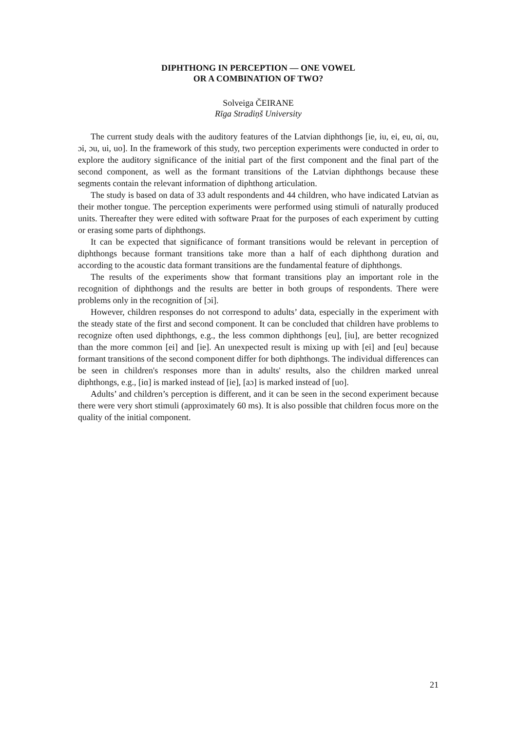DIPHTHONG IN PERCEPTION — ONE VOWEL
OR A COMBINATION OF TWO?
Solveiga ČEIRANE
Rīga Stradiņš University
The current study deals with the auditory features of the Latvian diphthongs [ie, iu, ei, eu, ɑi, ɑu, ɔi, ɔu, ui, uo]. In the framework of this study, two perception experiments were conducted in order to explore the auditory significance of the initial part of the first component and the final part of the second component, as well as the formant transitions of the Latvian diphthongs because these segments contain the relevant information of diphthong articulation.
The study is based on data of 33 adult respondents and 44 children, who have indicated Latvian as their mother tongue. The perception experiments were performed using stimuli of naturally produced units. Thereafter they were edited with software Praat for the purposes of each experiment by cutting or erasing some parts of diphthongs.
It can be expected that significance of formant transitions would be relevant in perception of diphthongs because formant transitions take more than a half of each diphthong duration and according to the acoustic data formant transitions are the fundamental feature of diphthongs.
The results of the experiments show that formant transitions play an important role in the recognition of diphthongs and the results are better in both groups of respondents. There were problems only in the recognition of [ɔi].
However, children responses do not correspond to adults’ data, especially in the experiment with the steady state of the first and second component. It can be concluded that children have problems to recognize often used diphthongs, e.g., the less common diphthongs [eu], [iu], are better recognized than the more common [ei] and [ie]. An unexpected result is mixing up with [ei] and [eu] because formant transitions of the second component differ for both diphthongs. The individual differences can be seen in children's responses more than in adults' results, also the children marked unreal diphthongs, e.g., [iɑ] is marked instead of [ie], [aɔ] is marked instead of [uo].
Adults’ and children’s perception is different, and it can be seen in the second experiment because there were very short stimuli (approximately 60 ms). It is also possible that children focus more on the quality of the initial component.
21